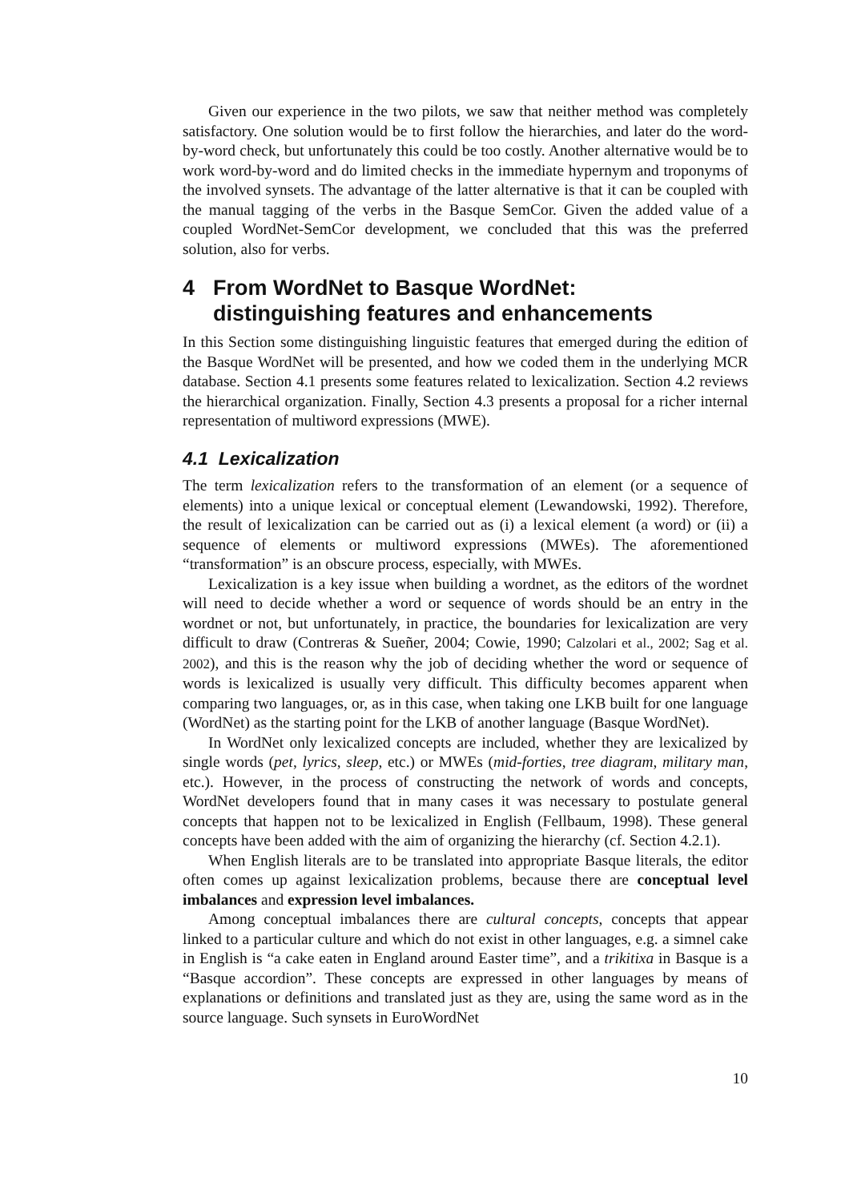Given our experience in the two pilots, we saw that neither method was completely satisfactory. One solution would be to first follow the hierarchies, and later do the word-by-word check, but unfortunately this could be too costly. Another alternative would be to work word-by-word and do limited checks in the immediate hypernym and troponyms of the involved synsets. The advantage of the latter alternative is that it can be coupled with the manual tagging of the verbs in the Basque SemCor. Given the added value of a coupled WordNet-SemCor development, we concluded that this was the preferred solution, also for verbs.
4 From WordNet to Basque WordNet:
distinguishing features and enhancements
In this Section some distinguishing linguistic features that emerged during the edition of the Basque WordNet will be presented, and how we coded them in the underlying MCR database. Section 4.1 presents some features related to lexicalization. Section 4.2 reviews the hierarchical organization. Finally, Section 4.3 presents a proposal for a richer internal representation of multiword expressions (MWE).
4.1 Lexicalization
The term lexicalization refers to the transformation of an element (or a sequence of elements) into a unique lexical or conceptual element (Lewandowski, 1992). Therefore, the result of lexicalization can be carried out as (i) a lexical element (a word) or (ii) a sequence of elements or multiword expressions (MWEs). The aforementioned “transformation” is an obscure process, especially, with MWEs.
Lexicalization is a key issue when building a wordnet, as the editors of the wordnet will need to decide whether a word or sequence of words should be an entry in the wordnet or not, but unfortunately, in practice, the boundaries for lexicalization are very difficult to draw (Contreras & Sueñer, 2004; Cowie, 1990; Calzolari et al., 2002; Sag et al. 2002), and this is the reason why the job of deciding whether the word or sequence of words is lexicalized is usually very difficult. This difficulty becomes apparent when comparing two languages, or, as in this case, when taking one LKB built for one language (WordNet) as the starting point for the LKB of another language (Basque WordNet).
In WordNet only lexicalized concepts are included, whether they are lexicalized by single words (pet, lyrics, sleep, etc.) or MWEs (mid-forties, tree diagram, military man, etc.). However, in the process of constructing the network of words and concepts, WordNet developers found that in many cases it was necessary to postulate general concepts that happen not to be lexicalized in English (Fellbaum, 1998). These general concepts have been added with the aim of organizing the hierarchy (cf. Section 4.2.1).
When English literals are to be translated into appropriate Basque literals, the editor often comes up against lexicalization problems, because there are conceptual level imbalances and expression level imbalances.
Among conceptual imbalances there are cultural concepts, concepts that appear linked to a particular culture and which do not exist in other languages, e.g. a simnel cake in English is “a cake eaten in England around Easter time”, and a trikitixa in Basque is a “Basque accordion”. These concepts are expressed in other languages by means of explanations or definitions and translated just as they are, using the same word as in the source language. Such synsets in EuroWordNet
10